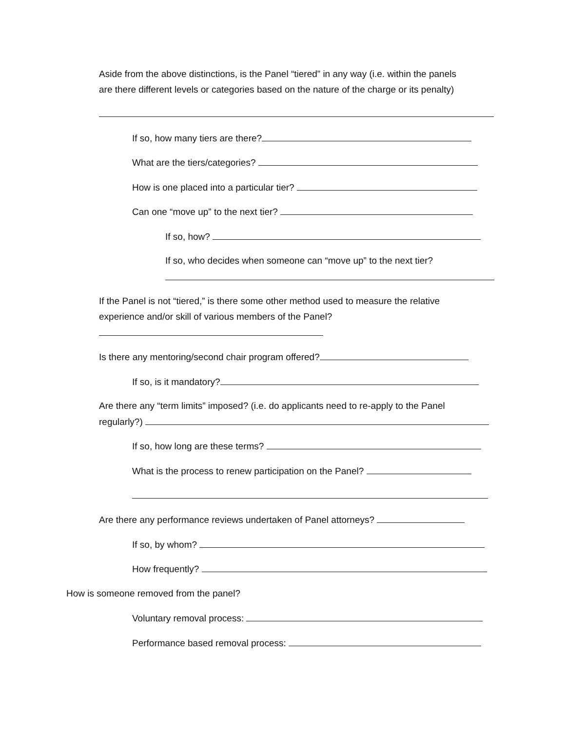Aside from the above distinctions, is the Panel “tiered” in any way (i.e. within the panels
are there different levels or categories based on the nature of the charge or its penalty)
If so, how many tiers are there?
What are the tiers/categories?
How is one placed into a particular tier?
Can one “move up” to the next tier?
If so, how?
If so, who decides when someone can “move up” to the next tier?
If the Panel is not “tiered,” is there some other method used to measure the relative
experience and/or skill of various members of the Panel?
Is there any mentoring/second chair program offered?
If so, is it mandatory?
Are there any “term limits” imposed? (i.e. do applicants need to re-apply to the Panel
regularly?)
If so, how long are these terms?
What is the process to renew participation on the Panel?
Are there any performance reviews undertaken of Panel attorneys?
If so, by whom?
How frequently?
How is someone removed from the panel?
Voluntary removal process:
Performance based removal process: